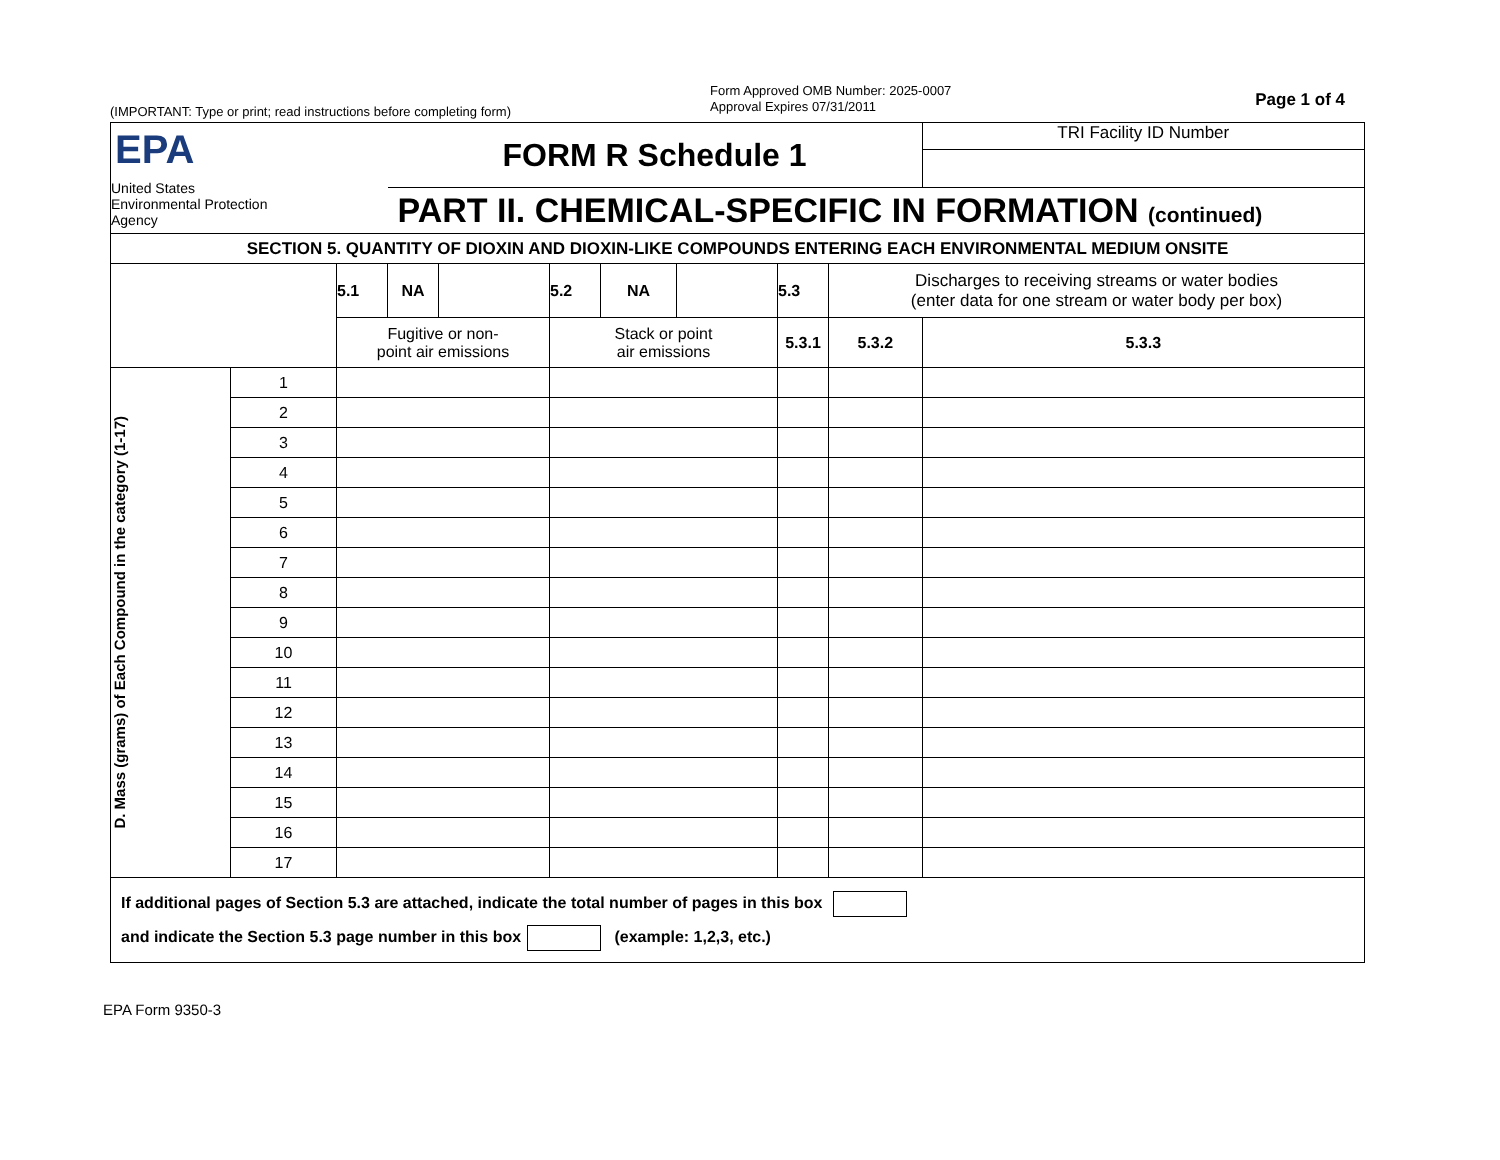(IMPORTANT: Type or print; read instructions before completing form)
Form Approved OMB Number: 2025-0007
Approval Expires 07/31/2011
Page 1 of 4
| EPA United States Environmental Protection Agency | | | FORM R Schedule 1 | | | | | | | | TRI Facility ID Number |
| | | | PART II. CHEMICAL-SPECIFIC IN FORMATION (continued) | | | | | | | | |
| SECTION 5. QUANTITY OF DIOXIN AND DIOXIN-LIKE COMPOUNDS ENTERING EACH ENVIRONMENTAL MEDIUM ONSITE | | | | | | | | | | | |
| | | 5.1 | NA | | 5.2 | NA | | 5.3 | Discharges to receiving streams or water bodies (enter data for one stream or water body per box) | | |
| | | Fugitive or non- point air emissions | | | Stack or point air emissions | | | 5.3.1 | | 5.3.2 | 5.3.3 |
| D. Mass (grams) of Each Compound in the category (1-17) | 1 | | | | | | | | | | |
| | 2 | | | | | | | | | | |
| | 3 | | | | | | | | | | |
| | 4 | | | | | | | | | | |
| | 5 | | | | | | | | | | |
| | 6 | | | | | | | | | | |
| | 7 | | | | | | | | | | |
| | 8 | | | | | | | | | | |
| | 9 | | | | | | | | | | |
| | 10 | | | | | | | | | | |
| | 11 | | | | | | | | | | |
| | 12 | | | | | | | | | | |
| | 13 | | | | | | | | | | |
| | 14 | | | | | | | | | | |
| | 15 | | | | | | | | | | |
| | 16 | | | | | | | | | | |
| | 17 | | | | | | | | | | |
| If additional pages of Section 5.3 are attached, indicate the total number of pages in this box and indicate the Section 5.3 page number in this box (example: 1,2,3, etc.) | | | | | | | | | | | |
EPA Form 9350-3